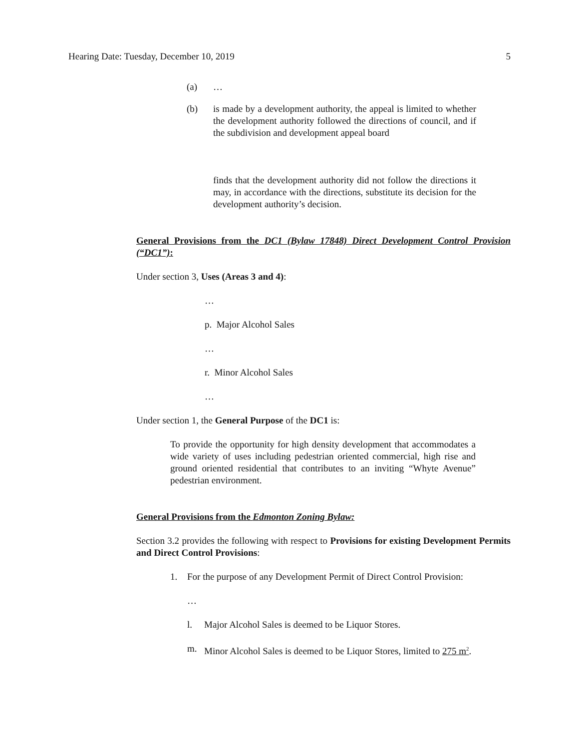Hearing Date: Tuesday, December 10, 2019 5
(a) …
(b) is made by a development authority, the appeal is limited to whether the development authority followed the directions of council, and if the subdivision and development appeal board
finds that the development authority did not follow the directions it may, in accordance with the directions, substitute its decision for the development authority’s decision.
General Provisions from the DC1 (Bylaw 17848) Direct Development Control Provision (“DC1”):
Under section 3, Uses (Areas 3 and 4):
…
p. Major Alcohol Sales
…
r. Minor Alcohol Sales
…
Under section 1, the General Purpose of the DC1 is:
To provide the opportunity for high density development that accommodates a wide variety of uses including pedestrian oriented commercial, high rise and ground oriented residential that contributes to an inviting “Whyte Avenue” pedestrian environment.
General Provisions from the Edmonton Zoning Bylaw:
Section 3.2 provides the following with respect to Provisions for existing Development Permits and Direct Control Provisions:
1. For the purpose of any Development Permit of Direct Control Provision:
…
l. Major Alcohol Sales is deemed to be Liquor Stores.
m. Minor Alcohol Sales is deemed to be Liquor Stores, limited to 275 m<sup>2</sup>.